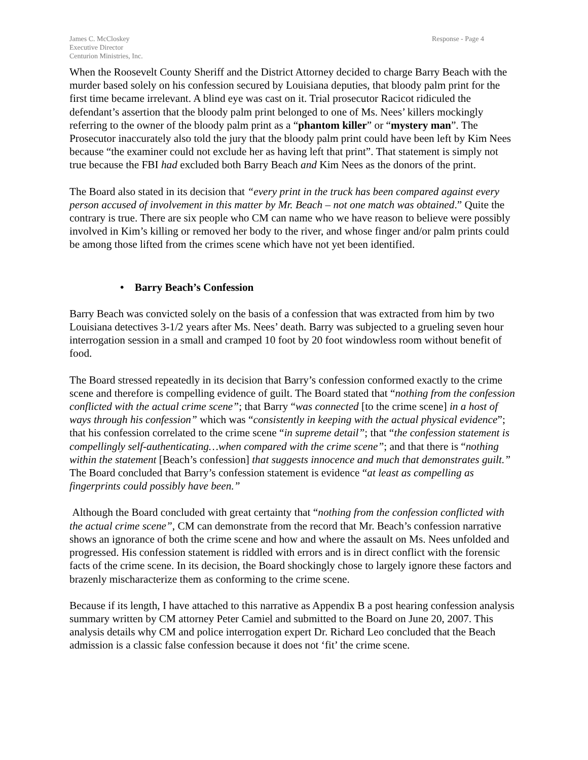James C. McCloskey
Executive Director
Centurion Ministries, Inc.
Response - Page 4
When the Roosevelt County Sheriff and the District Attorney decided to charge Barry Beach with the murder based solely on his confession secured by Louisiana deputies, that bloody palm print for the first time became irrelevant. A blind eye was cast on it. Trial prosecutor Racicot ridiculed the defendant’s assertion that the bloody palm print belonged to one of Ms. Nees’ killers mockingly referring to the owner of the bloody palm print as a “phantom killer” or “mystery man”. The Prosecutor inaccurately also told the jury that the bloody palm print could have been left by Kim Nees because “the examiner could not exclude her as having left that print”. That statement is simply not true because the FBI had excluded both Barry Beach and Kim Nees as the donors of the print.
The Board also stated in its decision that “every print in the truck has been compared against every person accused of involvement in this matter by Mr. Beach – not one match was obtained.” Quite the contrary is true. There are six people who CM can name who we have reason to believe were possibly involved in Kim’s killing or removed her body to the river, and whose finger and/or palm prints could be among those lifted from the crimes scene which have not yet been identified.
• Barry Beach’s Confession
Barry Beach was convicted solely on the basis of a confession that was extracted from him by two Louisiana detectives 3-1/2 years after Ms. Nees’ death. Barry was subjected to a grueling seven hour interrogation session in a small and cramped 10 foot by 20 foot windowless room without benefit of food.
The Board stressed repeatedly in its decision that Barry’s confession conformed exactly to the crime scene and therefore is compelling evidence of guilt. The Board stated that “nothing from the confession conflicted with the actual crime scene”; that Barry “was connected [to the crime scene] in a host of ways through his confession” which was “consistently in keeping with the actual physical evidence”; that his confession correlated to the crime scene “in supreme detail”; that “the confession statement is compellingly self-authenticating…when compared with the crime scene”; and that there is “nothing within the statement [Beach’s confession] that suggests innocence and much that demonstrates guilt.” The Board concluded that Barry’s confession statement is evidence “at least as compelling as fingerprints could possibly have been.”
Although the Board concluded with great certainty that “nothing from the confession conflicted with the actual crime scene”, CM can demonstrate from the record that Mr. Beach’s confession narrative shows an ignorance of both the crime scene and how and where the assault on Ms. Nees unfolded and progressed. His confession statement is riddled with errors and is in direct conflict with the forensic facts of the crime scene. In its decision, the Board shockingly chose to largely ignore these factors and brazenly mischaracterize them as conforming to the crime scene.
Because if its length, I have attached to this narrative as Appendix B a post hearing confession analysis summary written by CM attorney Peter Camiel and submitted to the Board on June 20, 2007. This analysis details why CM and police interrogation expert Dr. Richard Leo concluded that the Beach admission is a classic false confession because it does not ‘fit’ the crime scene.